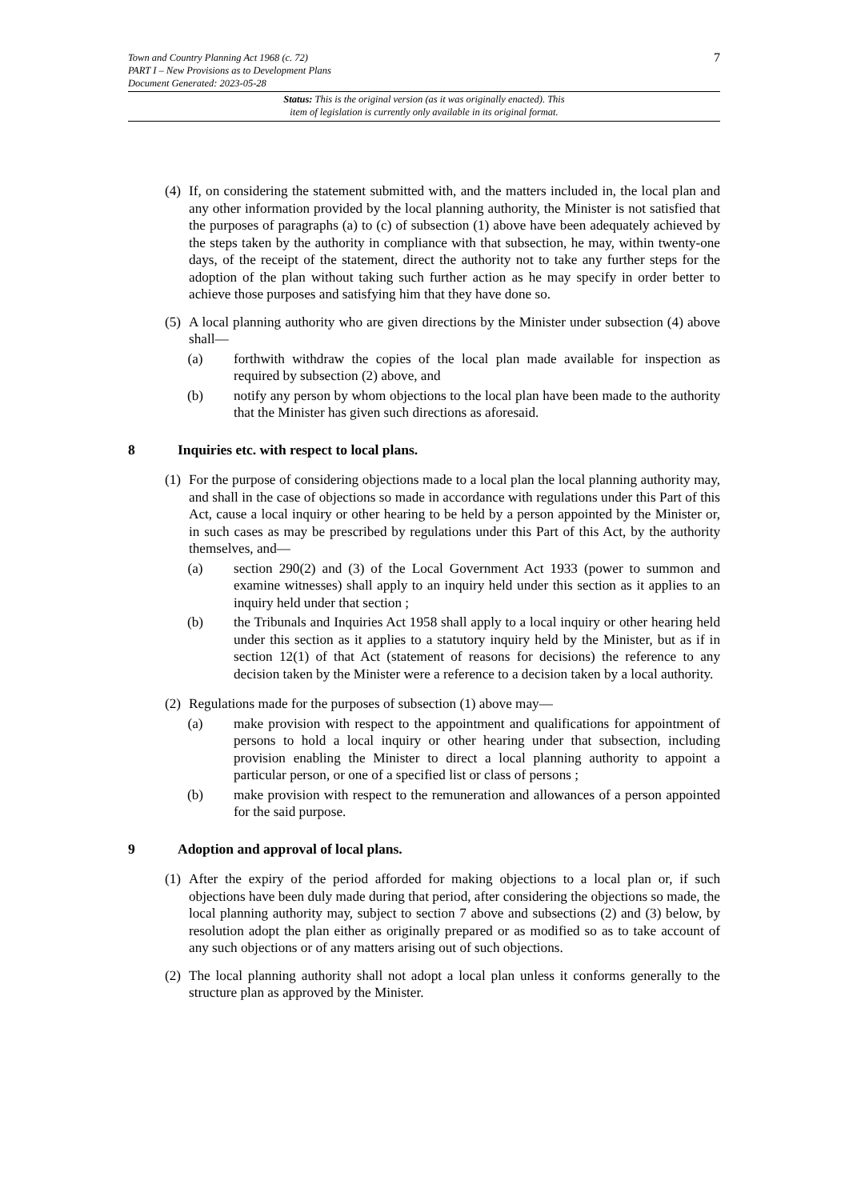7
Town and Country Planning Act 1968 (c. 72)
PART I – New Provisions as to Development Plans
Document Generated: 2023-05-28
Status: This is the original version (as it was originally enacted). This
item of legislation is currently only available in its original format.
(4) If, on considering the statement submitted with, and the matters included in, the local plan and any other information provided by the local planning authority, the Minister is not satisfied that the purposes of paragraphs (a) to (c) of subsection (1) above have been adequately achieved by the steps taken by the authority in compliance with that subsection, he may, within twenty-one days, of the receipt of the statement, direct the authority not to take any further steps for the adoption of the plan without taking such further action as he may specify in order better to achieve those purposes and satisfying him that they have done so.
(5) A local planning authority who are given directions by the Minister under subsection (4) above shall—
(a) forthwith withdraw the copies of the local plan made available for inspection as required by subsection (2) above, and
(b) notify any person by whom objections to the local plan have been made to the authority that the Minister has given such directions as aforesaid.
8 Inquiries etc. with respect to local plans.
(1) For the purpose of considering objections made to a local plan the local planning authority may, and shall in the case of objections so made in accordance with regulations under this Part of this Act, cause a local inquiry or other hearing to be held by a person appointed by the Minister or, in such cases as may be prescribed by regulations under this Part of this Act, by the authority themselves, and—
(a) section 290(2) and (3) of the Local Government Act 1933 (power to summon and examine witnesses) shall apply to an inquiry held under this section as it applies to an inquiry held under that section ;
(b) the Tribunals and Inquiries Act 1958 shall apply to a local inquiry or other hearing held under this section as it applies to a statutory inquiry held by the Minister, but as if in section 12(1) of that Act (statement of reasons for decisions) the reference to any decision taken by the Minister were a reference to a decision taken by a local authority.
(2) Regulations made for the purposes of subsection (1) above may—
(a) make provision with respect to the appointment and qualifications for appointment of persons to hold a local inquiry or other hearing under that subsection, including provision enabling the Minister to direct a local planning authority to appoint a particular person, or one of a specified list or class of persons ;
(b) make provision with respect to the remuneration and allowances of a person appointed for the said purpose.
9 Adoption and approval of local plans.
(1) After the expiry of the period afforded for making objections to a local plan or, if such objections have been duly made during that period, after considering the objections so made, the local planning authority may, subject to section 7 above and subsections (2) and (3) below, by resolution adopt the plan either as originally prepared or as modified so as to take account of any such objections or of any matters arising out of such objections.
(2) The local planning authority shall not adopt a local plan unless it conforms generally to the structure plan as approved by the Minister.